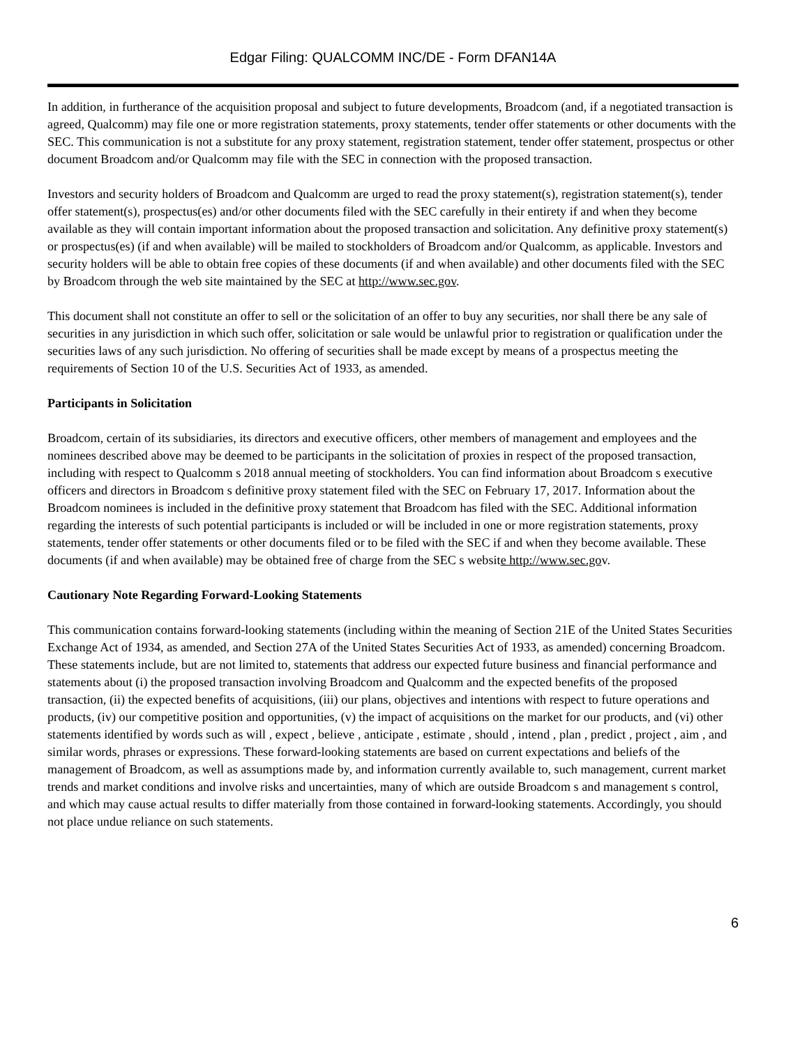Edgar Filing: QUALCOMM INC/DE - Form DFAN14A
In addition, in furtherance of the acquisition proposal and subject to future developments, Broadcom (and, if a negotiated transaction is agreed, Qualcomm) may file one or more registration statements, proxy statements, tender offer statements or other documents with the SEC. This communication is not a substitute for any proxy statement, registration statement, tender offer statement, prospectus or other document Broadcom and/or Qualcomm may file with the SEC in connection with the proposed transaction.
Investors and security holders of Broadcom and Qualcomm are urged to read the proxy statement(s), registration statement(s), tender offer statement(s), prospectus(es) and/or other documents filed with the SEC carefully in their entirety if and when they become available as they will contain important information about the proposed transaction and solicitation. Any definitive proxy statement(s) or prospectus(es) (if and when available) will be mailed to stockholders of Broadcom and/or Qualcomm, as applicable. Investors and security holders will be able to obtain free copies of these documents (if and when available) and other documents filed with the SEC by Broadcom through the web site maintained by the SEC at http://www.sec.gov.
This document shall not constitute an offer to sell or the solicitation of an offer to buy any securities, nor shall there be any sale of securities in any jurisdiction in which such offer, solicitation or sale would be unlawful prior to registration or qualification under the securities laws of any such jurisdiction. No offering of securities shall be made except by means of a prospectus meeting the requirements of Section 10 of the U.S. Securities Act of 1933, as amended.
Participants in Solicitation
Broadcom, certain of its subsidiaries, its directors and executive officers, other members of management and employees and the nominees described above may be deemed to be participants in the solicitation of proxies in respect of the proposed transaction, including with respect to Qualcomm s 2018 annual meeting of stockholders. You can find information about Broadcom s executive officers and directors in Broadcom s definitive proxy statement filed with the SEC on February 17, 2017. Information about the Broadcom nominees is included in the definitive proxy statement that Broadcom has filed with the SEC. Additional information regarding the interests of such potential participants is included or will be included in one or more registration statements, proxy statements, tender offer statements or other documents filed or to be filed with the SEC if and when they become available. These documents (if and when available) may be obtained free of charge from the SEC s website http://www.sec.gov.
Cautionary Note Regarding Forward-Looking Statements
This communication contains forward-looking statements (including within the meaning of Section 21E of the United States Securities Exchange Act of 1934, as amended, and Section 27A of the United States Securities Act of 1933, as amended) concerning Broadcom. These statements include, but are not limited to, statements that address our expected future business and financial performance and statements about (i) the proposed transaction involving Broadcom and Qualcomm and the expected benefits of the proposed transaction, (ii) the expected benefits of acquisitions, (iii) our plans, objectives and intentions with respect to future operations and products, (iv) our competitive position and opportunities, (v) the impact of acquisitions on the market for our products, and (vi) other statements identified by words such as will , expect , believe , anticipate , estimate , should , intend , plan , predict , project , aim , and similar words, phrases or expressions. These forward-looking statements are based on current expectations and beliefs of the management of Broadcom, as well as assumptions made by, and information currently available to, such management, current market trends and market conditions and involve risks and uncertainties, many of which are outside Broadcom s and management s control, and which may cause actual results to differ materially from those contained in forward-looking statements. Accordingly, you should not place undue reliance on such statements.
6